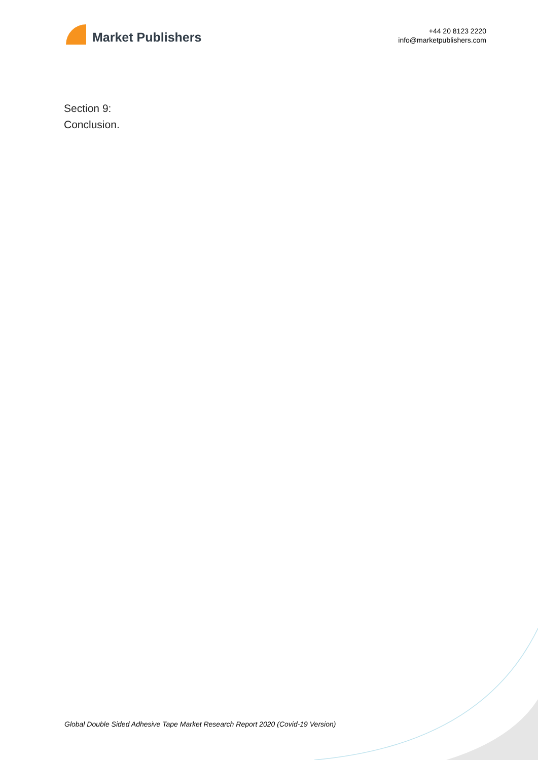Market Publishers
+44 20 8123 2220
info@marketpublishers.com
Section 9:
Conclusion.
Global Double Sided Adhesive Tape Market Research Report 2020 (Covid-19 Version)